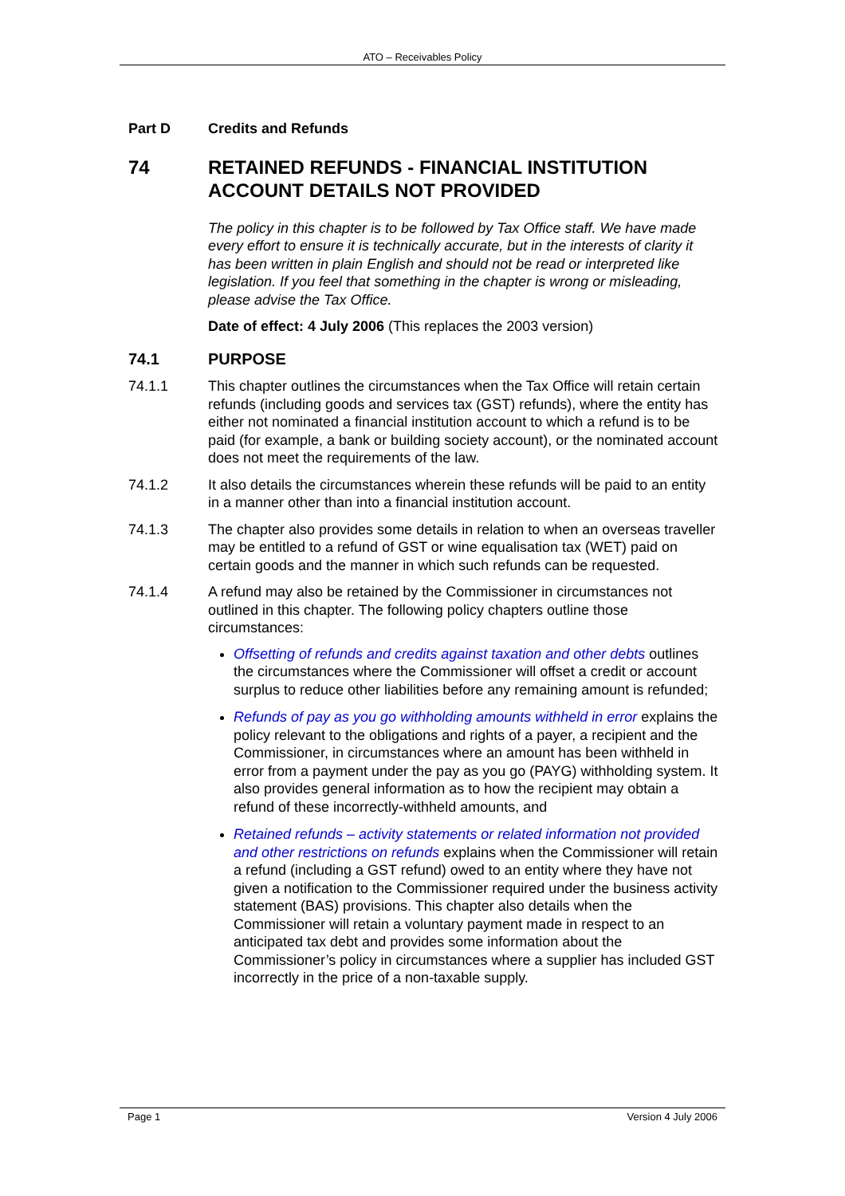ATO – Receivables Policy
Part D Credits and Refunds
74 RETAINED REFUNDS - FINANCIAL INSTITUTION ACCOUNT DETAILS NOT PROVIDED
The policy in this chapter is to be followed by Tax Office staff. We have made every effort to ensure it is technically accurate, but in the interests of clarity it has been written in plain English and should not be read or interpreted like legislation. If you feel that something in the chapter is wrong or misleading, please advise the Tax Office.
Date of effect: 4 July 2006 (This replaces the 2003 version)
74.1 PURPOSE
74.1.1 This chapter outlines the circumstances when the Tax Office will retain certain refunds (including goods and services tax (GST) refunds), where the entity has either not nominated a financial institution account to which a refund is to be paid (for example, a bank or building society account), or the nominated account does not meet the requirements of the law.
74.1.2 It also details the circumstances wherein these refunds will be paid to an entity in a manner other than into a financial institution account.
74.1.3 The chapter also provides some details in relation to when an overseas traveller may be entitled to a refund of GST or wine equalisation tax (WET) paid on certain goods and the manner in which such refunds can be requested.
74.1.4 A refund may also be retained by the Commissioner in circumstances not outlined in this chapter. The following policy chapters outline those circumstances:
Offsetting of refunds and credits against taxation and other debts outlines the circumstances where the Commissioner will offset a credit or account surplus to reduce other liabilities before any remaining amount is refunded;
Refunds of pay as you go withholding amounts withheld in error explains the policy relevant to the obligations and rights of a payer, a recipient and the Commissioner, in circumstances where an amount has been withheld in error from a payment under the pay as you go (PAYG) withholding system. It also provides general information as to how the recipient may obtain a refund of these incorrectly-withheld amounts, and
Retained refunds – activity statements or related information not provided and other restrictions on refunds explains when the Commissioner will retain a refund (including a GST refund) owed to an entity where they have not given a notification to the Commissioner required under the business activity statement (BAS) provisions. This chapter also details when the Commissioner will retain a voluntary payment made in respect to an anticipated tax debt and provides some information about the Commissioner’s policy in circumstances where a supplier has included GST incorrectly in the price of a non-taxable supply.
Page 1 Version 4 July 2006